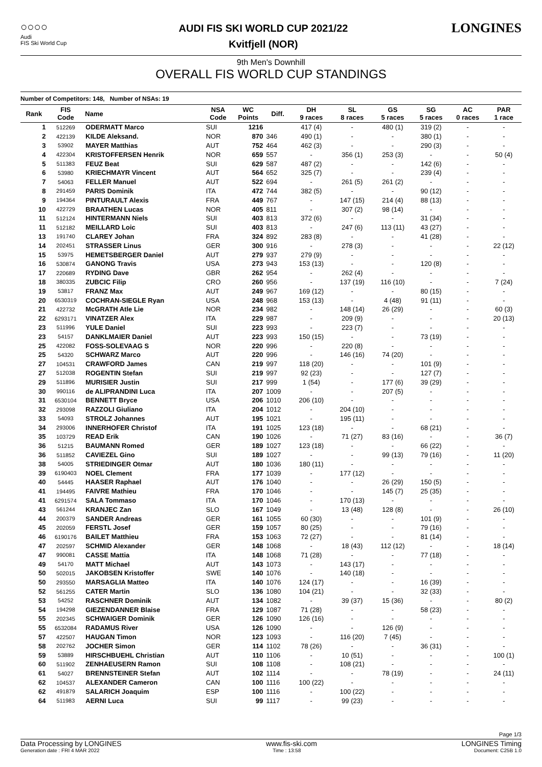○○○○
Audi
FIS Ski World Cup
AUDI FIS SKI WORLD CUP 2021/22
Kvitfjell (NOR)
LONGINES
9th Men's Downhill
OVERALL FIS WORLD CUP STANDINGS
Number of Competitors: 148, Number of NSAs: 19
| Rank | FIS Code | Name | NSA Code | WC Points | Diff. | DH 9 races | SL 8 races | GS 5 races | SG 5 races | AC 0 races | PAR 1 race |
| --- | --- | --- | --- | --- | --- | --- | --- | --- | --- | --- | --- |
| 1 | 512269 | ODERMATT Marco | SUI | 1216 | | 417 (4) | - | 480 (1) | 319 (2) | - | - |
| 2 | 422139 | KILDE Aleksand. | NOR | 870 | 346 | 490 (1) | - | - | 380 (1) | - | - |
| 3 | 53902 | MAYER Matthias | AUT | 752 | 464 | 462 (3) | - | - | 290 (3) | - | - |
| 4 | 422304 | KRISTOFFERSEN Henrik | NOR | 659 | 557 | - | 356 (1) | 253 (3) | - | - | 50 (4) |
| 5 | 511383 | FEUZ Beat | SUI | 629 | 587 | 487 (2) | - | - | 142 (6) | - | - |
| 6 | 53980 | KRIECHMAYR Vincent | AUT | 564 | 652 | 325 (7) | - | - | 239 (4) | - | - |
| 7 | 54063 | FELLER Manuel | AUT | 522 | 694 | - | 261 (5) | 261 (2) | - | - | - |
| 8 | 291459 | PARIS Dominik | ITA | 472 | 744 | 382 (5) | - | - | 90 (12) | - | - |
| 9 | 194364 | PINTURAULT Alexis | FRA | 449 | 767 | - | 147 (15) | 214 (4) | 88 (13) | - | - |
| 10 | 422729 | BRAATHEN Lucas | NOR | 405 | 811 | - | 307 (2) | 98 (14) | - | - | - |
| 11 | 512124 | HINTERMANN Niels | SUI | 403 | 813 | 372 (6) | - | - | 31 (34) | - | - |
| 11 | 512182 | MEILLARD Loic | SUI | 403 | 813 | - | 247 (6) | 113 (11) | 43 (27) | - | - |
| 13 | 191740 | CLAREY Johan | FRA | 324 | 892 | 283 (8) | - | - | 41 (28) | - | - |
| 14 | 202451 | STRASSER Linus | GER | 300 | 916 | - | 278 (3) | - | - | - | 22 (12) |
| 15 | 53975 | HEMETSBERGER Daniel | AUT | 279 | 937 | 279 (9) | - | - | - | - | - |
| 16 | 530874 | GANONG Travis | USA | 273 | 943 | 153 (13) | - | - | 120 (8) | - | - |
| 17 | 220689 | RYDING Dave | GBR | 262 | 954 | - | 262 (4) | - | - | - | - |
| 18 | 380335 | ZUBCIC Filip | CRO | 260 | 956 | - | 137 (19) | 116 (10) | - | - | 7 (24) |
| 19 | 53817 | FRANZ Max | AUT | 249 | 967 | 169 (12) | - | - | 80 (15) | - | - |
| 20 | 6530319 | COCHRAN-SIEGLE Ryan | USA | 248 | 968 | 153 (13) | - | 4 (48) | 91 (11) | - | - |
| 21 | 422732 | McGRATH Atle Lie | NOR | 234 | 982 | - | 148 (14) | 26 (29) | - | - | 60 (3) |
| 22 | 6293171 | VINATZER Alex | ITA | 229 | 987 | - | 209 (9) | - | - | - | 20 (13) |
| 23 | 511996 | YULE Daniel | SUI | 223 | 993 | - | 223 (7) | - | - | - | - |
| 23 | 54157 | DANKLMAIER Daniel | AUT | 223 | 993 | 150 (15) | - | - | 73 (19) | - | - |
| 25 | 422082 | FOSS-SOLEVAAG S | NOR | 220 | 996 | - | 220 (8) | - | - | - | - |
| 25 | 54320 | SCHWARZ Marco | AUT | 220 | 996 | - | 146 (16) | 74 (20) | - | - | - |
| 27 | 104531 | CRAWFORD James | CAN | 219 | 997 | 118 (20) | - | - | 101 (9) | - | - |
| 27 | 512038 | ROGENTIN Stefan | SUI | 219 | 997 | 92 (23) | - | - | 127 (7) | - | - |
| 29 | 511896 | MURISIER Justin | SUI | 217 | 999 | 1 (54) | - | 177 (6) | 39 (29) | - | - |
| 30 | 990116 | de ALIPRANDINI Luca | ITA | 207 | 1009 | - | - | 207 (5) | - | - | - |
| 31 | 6530104 | BENNETT Bryce | USA | 206 | 1010 | 206 (10) | - | - | - | - | - |
| 32 | 293098 | RAZZOLI Giuliano | ITA | 204 | 1012 | - | 204 (10) | - | - | - | - |
| 33 | 54093 | STROLZ Johannes | AUT | 195 | 1021 | - | 195 (11) | - | - | - | - |
| 34 | 293006 | INNERHOFER Christof | ITA | 191 | 1025 | 123 (18) | - | - | 68 (21) | - | - |
| 35 | 103729 | READ Erik | CAN | 190 | 1026 | - | 71 (27) | 83 (16) | - | - | 36 (7) |
| 36 | 51215 | BAUMANN Romed | GER | 189 | 1027 | 123 (18) | - | - | 66 (22) | - | - |
| 36 | 511852 | CAVIEZEL Gino | SUI | 189 | 1027 | - | - | 99 (13) | 79 (16) | - | 11 (20) |
| 38 | 54005 | STRIEDINGER Otmar | AUT | 180 | 1036 | 180 (11) | - | - | - | - | - |
| 39 | 6190403 | NOEL Clement | FRA | 177 | 1039 | - | 177 (12) | - | - | - | - |
| 40 | 54445 | HAASER Raphael | AUT | 176 | 1040 | - | - | 26 (29) | 150 (5) | - | - |
| 41 | 194495 | FAIVRE Mathieu | FRA | 170 | 1046 | - | - | 145 (7) | 25 (35) | - | - |
| 41 | 6291574 | SALA Tommaso | ITA | 170 | 1046 | - | 170 (13) | - | - | - | - |
| 43 | 561244 | KRANJEC Zan | SLO | 167 | 1049 | - | 13 (48) | 128 (8) | - | - | 26 (10) |
| 44 | 200379 | SANDER Andreas | GER | 161 | 1055 | 60 (30) | - | - | 101 (9) | - | - |
| 45 | 202059 | FERSTL Josef | GER | 159 | 1057 | 80 (25) | - | - | 79 (16) | - | - |
| 46 | 6190176 | BAILET Matthieu | FRA | 153 | 1063 | 72 (27) | - | - | 81 (14) | - | - |
| 47 | 202597 | SCHMID Alexander | GER | 148 | 1068 | - | 18 (43) | 112 (12) | - | - | 18 (14) |
| 47 | 990081 | CASSE Mattia | ITA | 148 | 1068 | 71 (28) | - | - | 77 (18) | - | - |
| 49 | 54170 | MATT Michael | AUT | 143 | 1073 | - | 143 (17) | - | - | - | - |
| 50 | 502015 | JAKOBSEN Kristoffer | SWE | 140 | 1076 | - | 140 (18) | - | - | - | - |
| 50 | 293550 | MARSAGLIA Matteo | ITA | 140 | 1076 | 124 (17) | - | - | 16 (39) | - | - |
| 52 | 561255 | CATER Martin | SLO | 136 | 1080 | 104 (21) | - | - | 32 (33) | - | - |
| 53 | 54252 | RASCHNER Dominik | AUT | 134 | 1082 | - | 39 (37) | 15 (36) | - | - | 80 (2) |
| 54 | 194298 | GIEZENDANNER Blaise | FRA | 129 | 1087 | 71 (28) | - | - | 58 (23) | - | - |
| 55 | 202345 | SCHWAIGER Dominik | GER | 126 | 1090 | 126 (16) | - | - | - | - | - |
| 55 | 6532084 | RADAMUS River | USA | 126 | 1090 | - | - | 126 (9) | - | - | - |
| 57 | 422507 | HAUGAN Timon | NOR | 123 | 1093 | - | 116 (20) | 7 (45) | - | - | - |
| 58 | 202762 | JOCHER Simon | GER | 114 | 1102 | 78 (26) | - | - | 36 (31) | - | - |
| 59 | 53889 | HIRSCHBUEHL Christian | AUT | 110 | 1106 | - | 10 (51) | - | - | - | 100 (1) |
| 60 | 511902 | ZENHAEUSERN Ramon | SUI | 108 | 1108 | - | 108 (21) | - | - | - | - |
| 61 | 54027 | BRENNSTEINER Stefan | AUT | 102 | 1114 | - | - | 78 (19) | - | - | 24 (11) |
| 62 | 104537 | ALEXANDER Cameron | CAN | 100 | 1116 | 100 (22) | - | - | - | - | - |
| 62 | 491879 | SALARICH Joaquim | ESP | 100 | 1116 | - | 100 (22) | - | - | - | - |
| 64 | 511983 | AERNI Luca | SUI | 99 | 1117 | - | 99 (23) | - | - | - | - |
Page 1/3
Data Processing by LONGINES www.fis-ski.com LONGINES Timing
Generation date : FRI 4 MAR 2022 Time : 13:58 Document: C25B 1.0